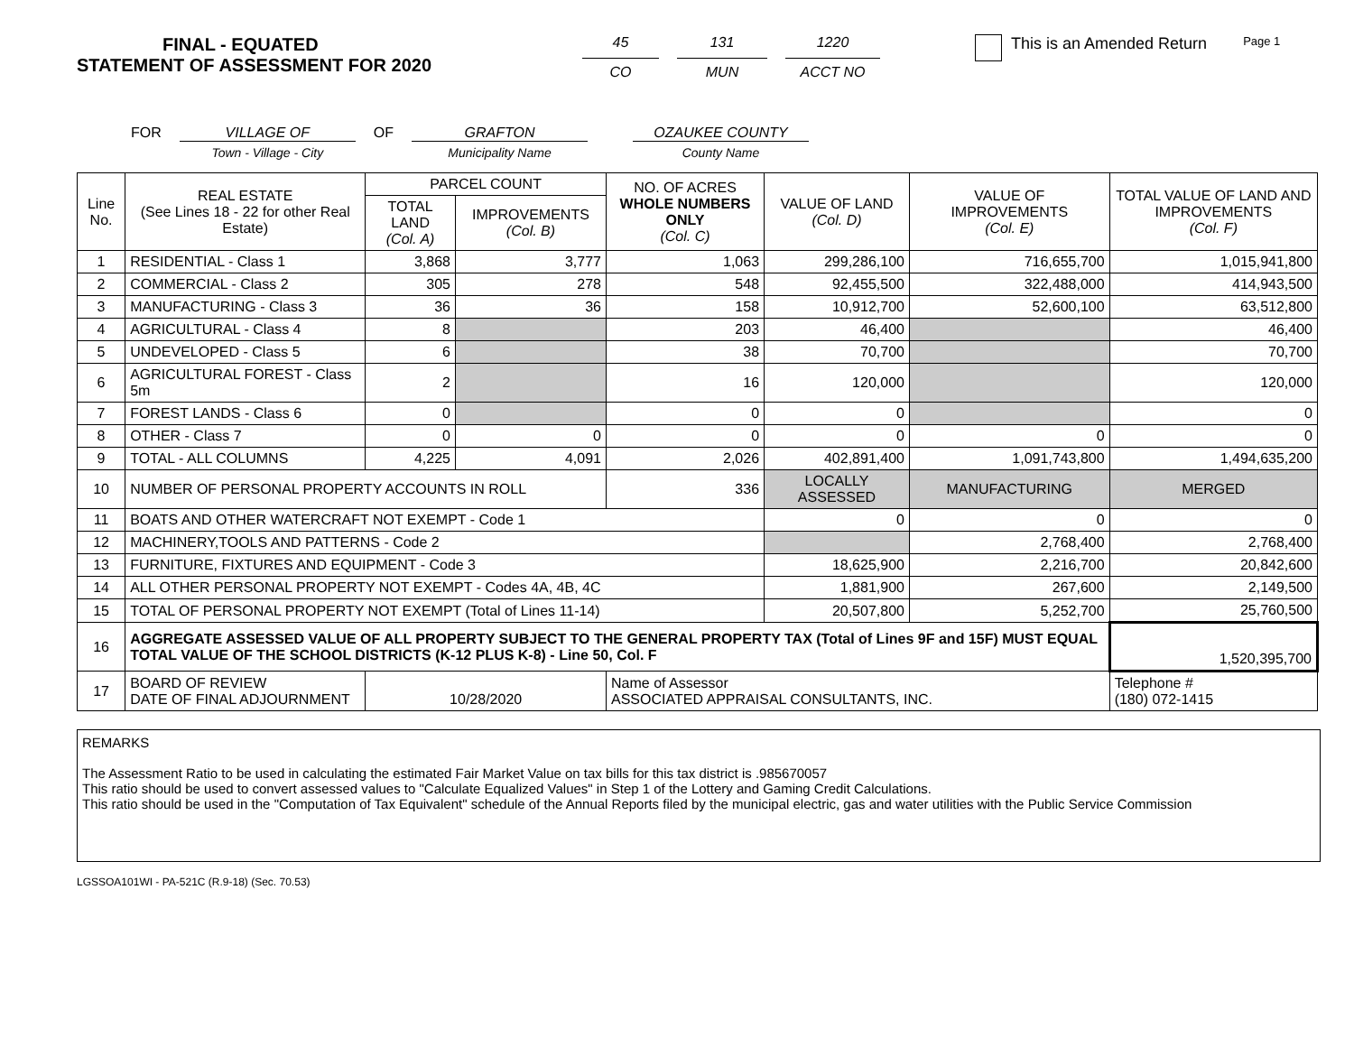FINAL - EQUATED
STATEMENT OF ASSESSMENT FOR 2020
45
CO
131
MUN
1220
ACCT NO
This is an Amended Return
Page 1
FOR VILLAGE OF
Town - Village - City
OF GRAFTON
Municipality Name
OZAUKEE COUNTY
County Name
| Line No. | REAL ESTATE (See Lines 18 - 22 for other Real Estate) | PARCEL COUNT | | NO. OF ACRES WHOLE NUMBERS ONLY (Col. C) | VALUE OF LAND (Col. D) | VALUE OF IMPROVEMENTS (Col. E) | TOTAL VALUE OF LAND AND IMPROVEMENTS (Col. F) |
| --- | --- | --- | --- | --- | --- | --- | --- |
| | | TOTAL LAND (Col. A) | IMPROVEMENTS (Col. B) | | | | |
| 1 | RESIDENTIAL - Class 1 | 3,868 | 3,777 | 1,063 | 299,286,100 | 716,655,700 | 1,015,941,800 |
| 2 | COMMERCIAL - Class 2 | 305 | 278 | 548 | 92,455,500 | 322,488,000 | 414,943,500 |
| 3 | MANUFACTURING - Class 3 | 36 | 36 | 158 | 10,912,700 | 52,600,100 | 63,512,800 |
| 4 | AGRICULTURAL - Class 4 | 8 | | 203 | 46,400 | | 46,400 |
| 5 | UNDEVELOPED - Class 5 | 6 | | 38 | 70,700 | | 70,700 |
| 6 | AGRICULTURAL FOREST - Class 5m | 2 | | 16 | 120,000 | | 120,000 |
| 7 | FOREST LANDS - Class 6 | 0 | | 0 | 0 | | 0 |
| 8 | OTHER - Class 7 | 0 | 0 | 0 | 0 | 0 | 0 |
| 9 | TOTAL - ALL COLUMNS | 4,225 | 4,091 | 2,026 | 402,891,400 | 1,091,743,800 | 1,494,635,200 |
| 10 | NUMBER OF PERSONAL PROPERTY ACCOUNTS IN ROLL | | | 336 | LOCALLY ASSESSED | MANUFACTURING | MERGED |
| 11 | BOATS AND OTHER WATERCRAFT NOT EXEMPT - Code 1 | | | | 0 | 0 | 0 |
| 12 | MACHINERY,TOOLS AND PATTERNS - Code 2 | | | | | 2,768,400 | 2,768,400 |
| 13 | FURNITURE, FIXTURES AND EQUIPMENT - Code 3 | | | | 18,625,900 | 2,216,700 | 20,842,600 |
| 14 | ALL OTHER PERSONAL PROPERTY NOT EXEMPT - Codes 4A, 4B, 4C | | | | 1,881,900 | 267,600 | 2,149,500 |
| 15 | TOTAL OF PERSONAL PROPERTY NOT EXEMPT (Total of Lines 11-14) | | | | 20,507,800 | 5,252,700 | 25,760,500 |
| 16 | AGGREGATE ASSESSED VALUE OF ALL PROPERTY SUBJECT TO THE GENERAL PROPERTY TAX (Total of Lines 9F and 15F) MUST EQUAL TOTAL VALUE OF THE SCHOOL DISTRICTS (K-12 PLUS K-8) - Line 50, Col. F | | | | | | 1,520,395,700 |
| 17 | BOARD OF REVIEW DATE OF FINAL ADJOURNMENT | 10/28/2020 | | Name of Assessor ASSOCIATED APPRAISAL CONSULTANTS, INC. | | | Telephone # (180) 072-1415 |
REMARKS
The Assessment Ratio to be used in calculating the estimated Fair Market Value on tax bills for this tax district is .985670057
This ratio should be used to convert assessed values to "Calculate Equalized Values" in Step 1 of the Lottery and Gaming Credit Calculations.
This ratio should be used in the "Computation of Tax Equivalent" schedule of the Annual Reports filed by the municipal electric, gas and water utilities with the Public Service Commission
LGSSOA101WI - PA-521C (R.9-18) (Sec. 70.53)